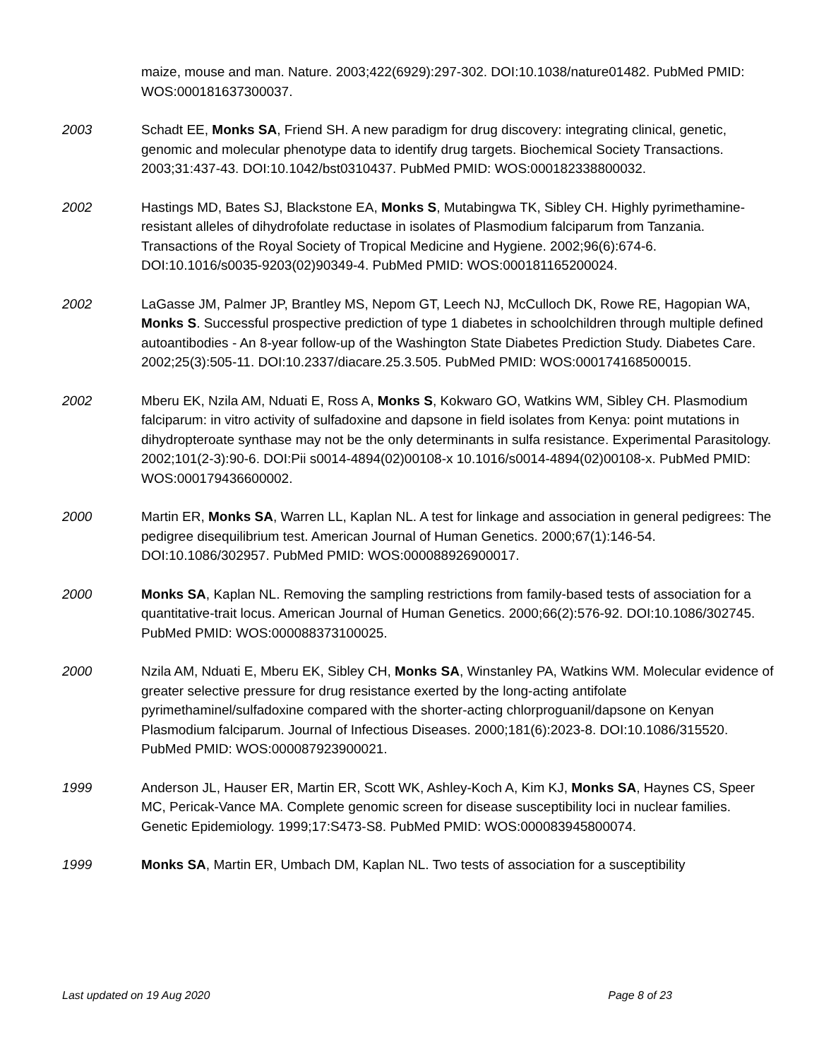maize, mouse and man. Nature. 2003;422(6929):297-302. DOI:10.1038/nature01482. PubMed PMID: WOS:000181637300037.
2003 Schadt EE, Monks SA, Friend SH. A new paradigm for drug discovery: integrating clinical, genetic, genomic and molecular phenotype data to identify drug targets. Biochemical Society Transactions. 2003;31:437-43. DOI:10.1042/bst0310437. PubMed PMID: WOS:000182338800032.
2002 Hastings MD, Bates SJ, Blackstone EA, Monks S, Mutabingwa TK, Sibley CH. Highly pyrimethamine-resistant alleles of dihydrofolate reductase in isolates of Plasmodium falciparum from Tanzania. Transactions of the Royal Society of Tropical Medicine and Hygiene. 2002;96(6):674-6. DOI:10.1016/s0035-9203(02)90349-4. PubMed PMID: WOS:000181165200024.
2002 LaGasse JM, Palmer JP, Brantley MS, Nepom GT, Leech NJ, McCulloch DK, Rowe RE, Hagopian WA, Monks S. Successful prospective prediction of type 1 diabetes in schoolchildren through multiple defined autoantibodies - An 8-year follow-up of the Washington State Diabetes Prediction Study. Diabetes Care. 2002;25(3):505-11. DOI:10.2337/diacare.25.3.505. PubMed PMID: WOS:000174168500015.
2002 Mberu EK, Nzila AM, Nduati E, Ross A, Monks S, Kokwaro GO, Watkins WM, Sibley CH. Plasmodium falciparum: in vitro activity of sulfadoxine and dapsone in field isolates from Kenya: point mutations in dihydropteroate synthase may not be the only determinants in sulfa resistance. Experimental Parasitology. 2002;101(2-3):90-6. DOI:Pii s0014-4894(02)00108-x 10.1016/s0014-4894(02)00108-x. PubMed PMID: WOS:000179436600002.
2000 Martin ER, Monks SA, Warren LL, Kaplan NL. A test for linkage and association in general pedigrees: The pedigree disequilibrium test. American Journal of Human Genetics. 2000;67(1):146-54. DOI:10.1086/302957. PubMed PMID: WOS:000088926900017.
2000 Monks SA, Kaplan NL. Removing the sampling restrictions from family-based tests of association for a quantitative-trait locus. American Journal of Human Genetics. 2000;66(2):576-92. DOI:10.1086/302745. PubMed PMID: WOS:000088373100025.
2000 Nzila AM, Nduati E, Mberu EK, Sibley CH, Monks SA, Winstanley PA, Watkins WM. Molecular evidence of greater selective pressure for drug resistance exerted by the long-acting antifolate pyrimethaminel/sulfadoxine compared with the shorter-acting chlorproguanil/dapsone on Kenyan Plasmodium falciparum. Journal of Infectious Diseases. 2000;181(6):2023-8. DOI:10.1086/315520. PubMed PMID: WOS:000087923900021.
1999 Anderson JL, Hauser ER, Martin ER, Scott WK, Ashley-Koch A, Kim KJ, Monks SA, Haynes CS, Speer MC, Pericak-Vance MA. Complete genomic screen for disease susceptibility loci in nuclear families. Genetic Epidemiology. 1999;17:S473-S8. PubMed PMID: WOS:000083945800074.
1999 Monks SA, Martin ER, Umbach DM, Kaplan NL. Two tests of association for a susceptibility
Last updated on 19 Aug 2020 Page 8 of 23